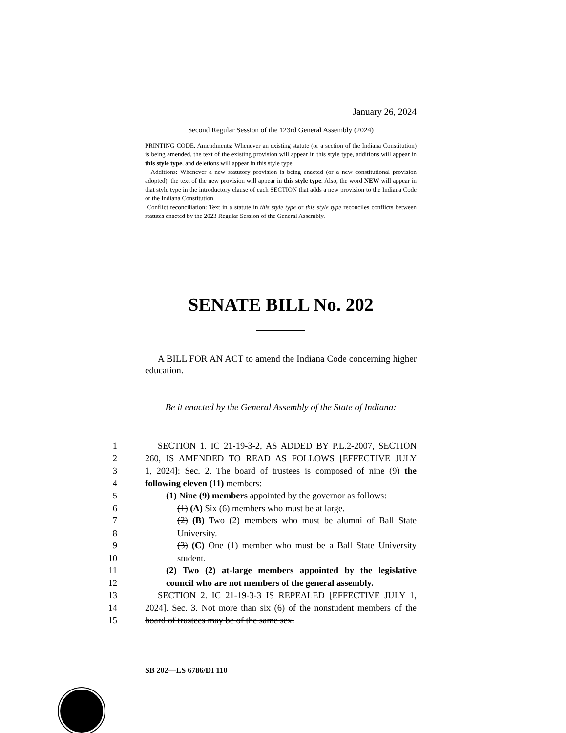January 26, 2024
Second Regular Session of the 123rd General Assembly (2024)
PRINTING CODE. Amendments: Whenever an existing statute (or a section of the Indiana Constitution) is being amended, the text of the existing provision will appear in this style type, additions will appear in this style type, and deletions will appear in this style type.
Additions: Whenever a new statutory provision is being enacted (or a new constitutional provision adopted), the text of the new provision will appear in this style type. Also, the word NEW will appear in that style type in the introductory clause of each SECTION that adds a new provision to the Indiana Code or the Indiana Constitution.
Conflict reconciliation: Text in a statute in this style type or this style type reconciles conflicts between statutes enacted by the 2023 Regular Session of the General Assembly.
SENATE BILL No. 202
A BILL FOR AN ACT to amend the Indiana Code concerning higher education.
Be it enacted by the General Assembly of the State of Indiana:
1 SECTION 1. IC 21-19-3-2, AS ADDED BY P.L.2-2007, SECTION
2 260, IS AMENDED TO READ AS FOLLOWS [EFFECTIVE JULY
3 1, 2024]: Sec. 2. The board of trustees is composed of nine (9) the
4 following eleven (11) members:
5 (1) Nine (9) members appointed by the governor as follows:
6 (1) (A) Six (6) members who must be at large.
7 (2) (B) Two (2) members who must be alumni of Ball State
8 University.
9 (3) (C) One (1) member who must be a Ball State University
10 student.
11 (2) Two (2) at-large members appointed by the legislative
12 council who are not members of the general assembly.
13 SECTION 2. IC 21-19-3-3 IS REPEALED [EFFECTIVE JULY 1,
14 2024]. Sec. 3. Not more than six (6) of the nonstudent members of the
15 board of trustees may be of the same sex.
SB 202—LS 6786/DI 110